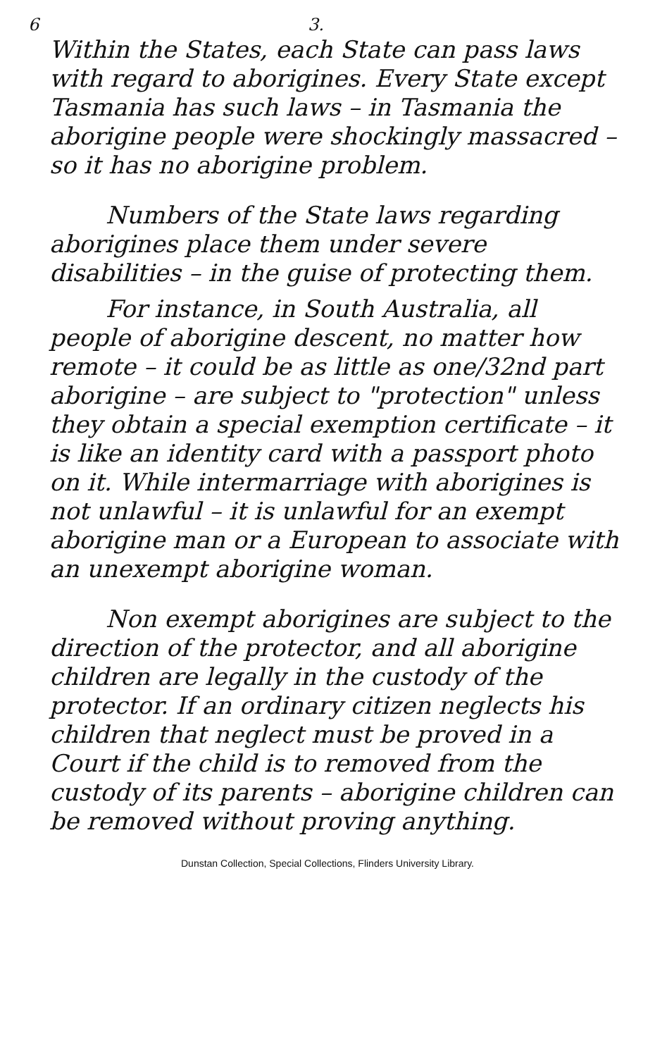6 3.
Within the States, each State can pass laws with regard to aborigines. Every State except Tasmania has such laws – in Tasmania the aborigine people were shockingly massacred – so it has no aborigine problem.
Numbers of the State laws regarding aborigines place them under severe disabilities – in the guise of protecting them.
For instance, in South Australia, all people of aborigine descent, no matter how remote – it could be as little as one/32nd part aborigine – are subject to "protection" unless they obtain a special exemption certificate – it is like an identity card with a passport photo on it. While intermarriage with aborigines is not unlawful – it is unlawful for an exempt aborigine man or a European to associate with an unexempt aborigine woman.
Non exempt aborigines are subject to the direction of the protector, and all aborigine children are legally in the custody of the protector. If an ordinary citizen neglects his children that neglect must be proved in a Court if the child is to removed from the custody of its parents – aborigine children can be removed without proving anything.
Dunstan Collection, Special Collections, Flinders University Library.